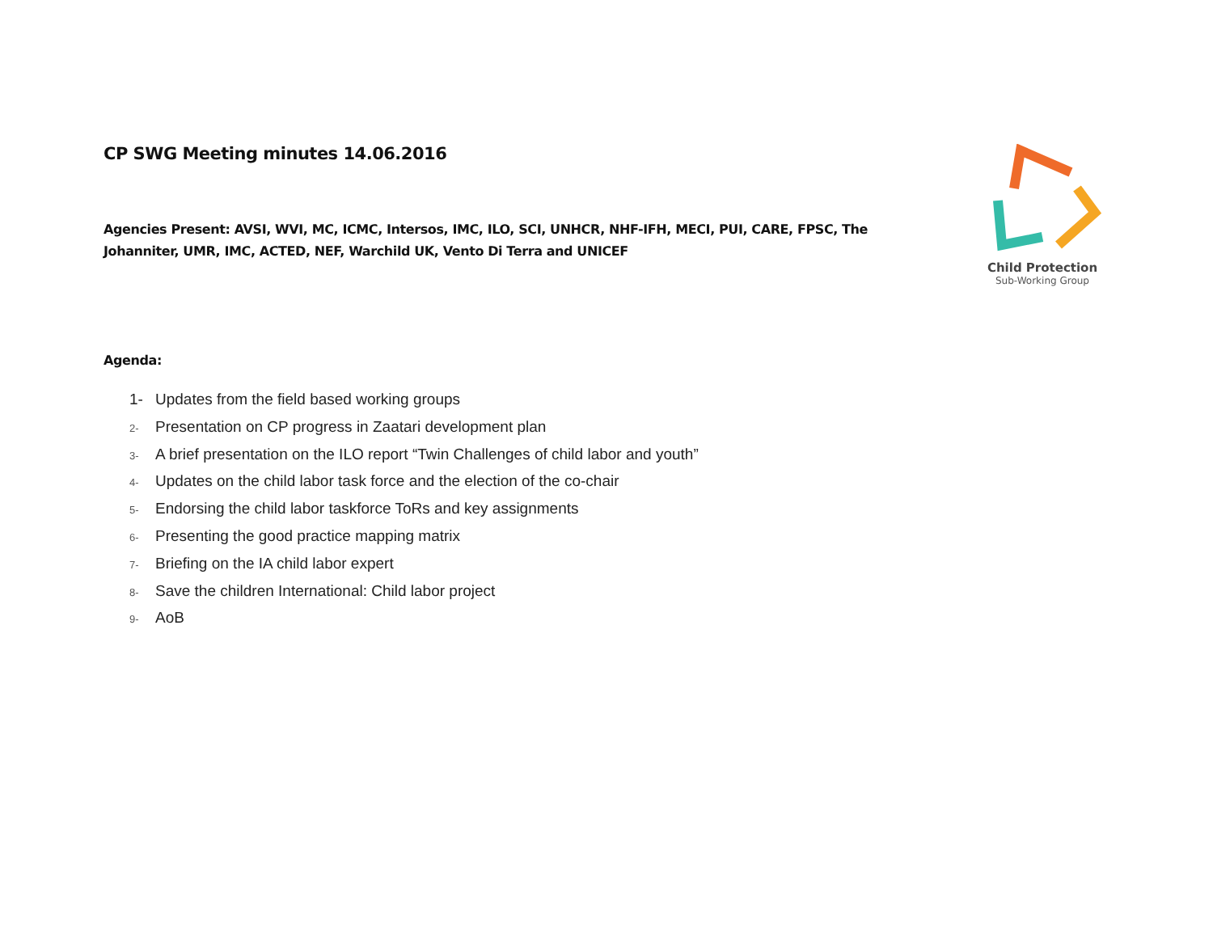CP SWG Meeting minutes 14.06.2016
Agencies Present: AVSI, WVI, MC, ICMC, Intersos, IMC, ILO, SCI, UNHCR, NHF-IFH, MECI, PUI, CARE, FPSC, The Johanniter, UMR, IMC, ACTED, NEF, Warchild UK, Vento Di Terra and UNICEF
Agenda:
1- Updates from the field based working groups
2- Presentation on CP progress in Zaatari development plan
3- A brief presentation on the ILO report “Twin Challenges of child labor and youth”
4- Updates on the child labor task force and the election of the co-chair
5- Endorsing the child labor taskforce ToRs and key assignments
6- Presenting the good practice mapping matrix
7- Briefing on the IA child labor expert
8- Save the children International: Child labor project
9- AoB
Child Protection
Sub-Working Group